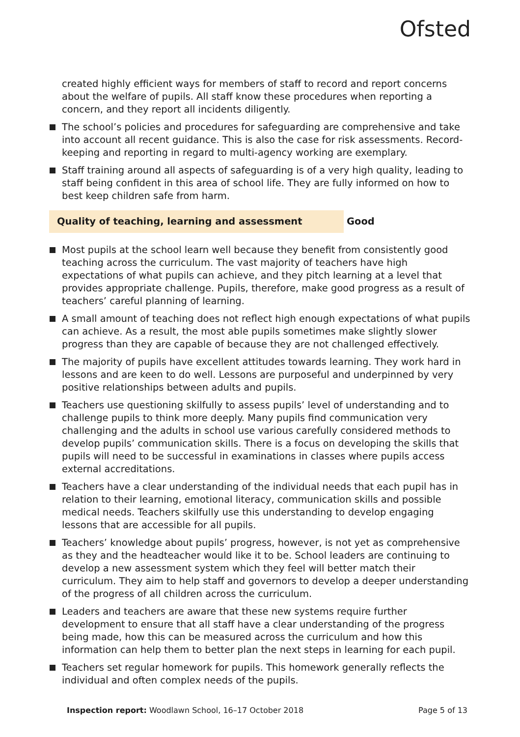Ofsted
created highly efficient ways for members of staff to record and report concerns about the welfare of pupils. All staff know these procedures when reporting a concern, and they report all incidents diligently.
The school’s policies and procedures for safeguarding are comprehensive and take into account all recent guidance. This is also the case for risk assessments. Record-keeping and reporting in regard to multi-agency working are exemplary.
Staff training around all aspects of safeguarding is of a very high quality, leading to staff being confident in this area of school life. They are fully informed on how to best keep children safe from harm.
Quality of teaching, learning and assessment Good
Most pupils at the school learn well because they benefit from consistently good teaching across the curriculum. The vast majority of teachers have high expectations of what pupils can achieve, and they pitch learning at a level that provides appropriate challenge. Pupils, therefore, make good progress as a result of teachers’ careful planning of learning.
A small amount of teaching does not reflect high enough expectations of what pupils can achieve. As a result, the most able pupils sometimes make slightly slower progress than they are capable of because they are not challenged effectively.
The majority of pupils have excellent attitudes towards learning. They work hard in lessons and are keen to do well. Lessons are purposeful and underpinned by very positive relationships between adults and pupils.
Teachers use questioning skilfully to assess pupils’ level of understanding and to challenge pupils to think more deeply. Many pupils find communication very challenging and the adults in school use various carefully considered methods to develop pupils’ communication skills. There is a focus on developing the skills that pupils will need to be successful in examinations in classes where pupils access external accreditations.
Teachers have a clear understanding of the individual needs that each pupil has in relation to their learning, emotional literacy, communication skills and possible medical needs. Teachers skilfully use this understanding to develop engaging lessons that are accessible for all pupils.
Teachers’ knowledge about pupils’ progress, however, is not yet as comprehensive as they and the headteacher would like it to be. School leaders are continuing to develop a new assessment system which they feel will better match their curriculum. They aim to help staff and governors to develop a deeper understanding of the progress of all children across the curriculum.
Leaders and teachers are aware that these new systems require further development to ensure that all staff have a clear understanding of the progress being made, how this can be measured across the curriculum and how this information can help them to better plan the next steps in learning for each pupil.
Teachers set regular homework for pupils. This homework generally reflects the individual and often complex needs of the pupils.
Inspection report: Woodlawn School, 16–17 October 2018
Page 5 of 13